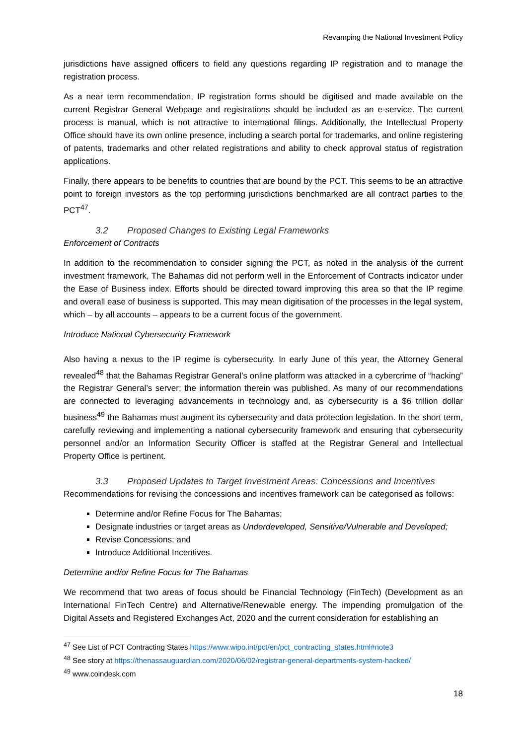Revamping the National Investment Policy
jurisdictions have assigned officers to field any questions regarding IP registration and to manage the registration process.
As a near term recommendation, IP registration forms should be digitised and made available on the current Registrar General Webpage and registrations should be included as an e-service. The current process is manual, which is not attractive to international filings. Additionally, the Intellectual Property Office should have its own online presence, including a search portal for trademarks, and online registering of patents, trademarks and other related registrations and ability to check approval status of registration applications.
Finally, there appears to be benefits to countries that are bound by the PCT. This seems to be an attractive point to foreign investors as the top performing jurisdictions benchmarked are all contract parties to the PCT<sup>47</sup>.
3.2 Proposed Changes to Existing Legal Frameworks
Enforcement of Contracts
In addition to the recommendation to consider signing the PCT, as noted in the analysis of the current investment framework, The Bahamas did not perform well in the Enforcement of Contracts indicator under the Ease of Business index. Efforts should be directed toward improving this area so that the IP regime and overall ease of business is supported. This may mean digitisation of the processes in the legal system, which – by all accounts – appears to be a current focus of the government.
Introduce National Cybersecurity Framework
Also having a nexus to the IP regime is cybersecurity. In early June of this year, the Attorney General revealed<sup>48</sup> that the Bahamas Registrar General’s online platform was attacked in a cybercrime of “hacking” the Registrar General’s server; the information therein was published. As many of our recommendations are connected to leveraging advancements in technology and, as cybersecurity is a $6 trillion dollar business<sup>49</sup> the Bahamas must augment its cybersecurity and data protection legislation. In the short term, carefully reviewing and implementing a national cybersecurity framework and ensuring that cybersecurity personnel and/or an Information Security Officer is staffed at the Registrar General and Intellectual Property Office is pertinent.
3.3 Proposed Updates to Target Investment Areas: Concessions and Incentives
Recommendations for revising the concessions and incentives framework can be categorised as follows:
Determine and/or Refine Focus for The Bahamas;
Designate industries or target areas as Underdeveloped, Sensitive/Vulnerable and Developed;
Revise Concessions; and
Introduce Additional Incentives.
Determine and/or Refine Focus for The Bahamas
We recommend that two areas of focus should be Financial Technology (FinTech) (Development as an International FinTech Centre) and Alternative/Renewable energy. The impending promulgation of the Digital Assets and Registered Exchanges Act, 2020 and the current consideration for establishing an
<sup>47</sup> See List of PCT Contracting States https://www.wipo.int/pct/en/pct_contracting_states.html#note3
<sup>48</sup> See story at https://thenassauguardian.com/2020/06/02/registrar-general-departments-system-hacked/
<sup>49</sup> www.coindesk.com
18